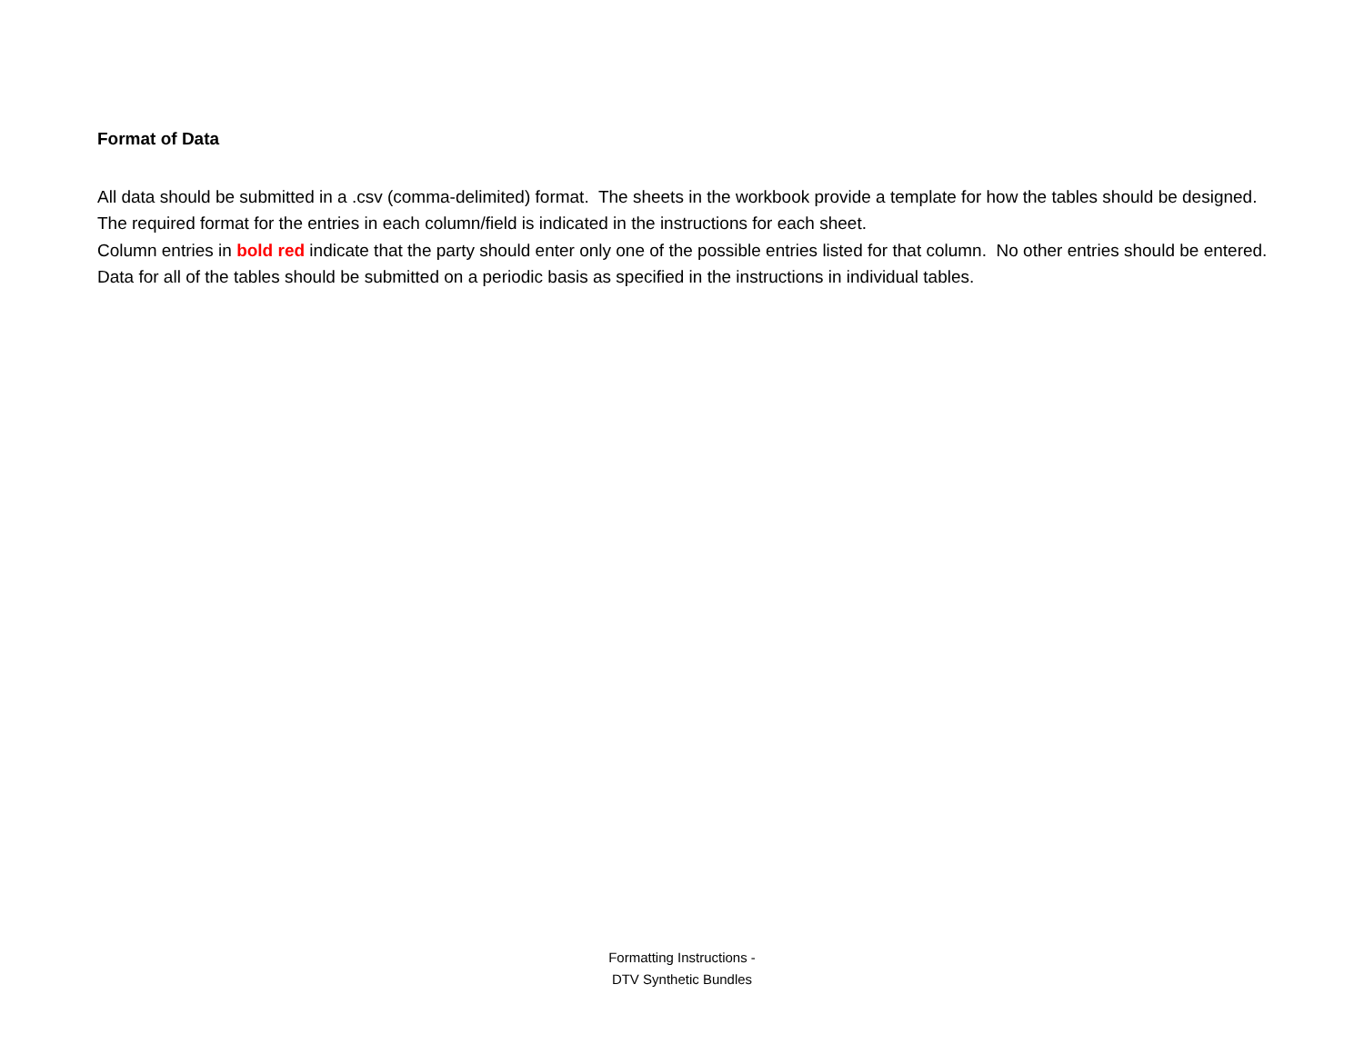Format of Data
All data should be submitted in a .csv (comma-delimited) format. The sheets in the workbook provide a template for how the tables should be designed.
The required format for the entries in each column/field is indicated in the instructions for each sheet.
Column entries in bold red indicate that the party should enter only one of the possible entries listed for that column. No other entries should be entered.
Data for all of the tables should be submitted on a periodic basis as specified in the instructions in individual tables.
Formatting Instructions -
DTV Synthetic Bundles